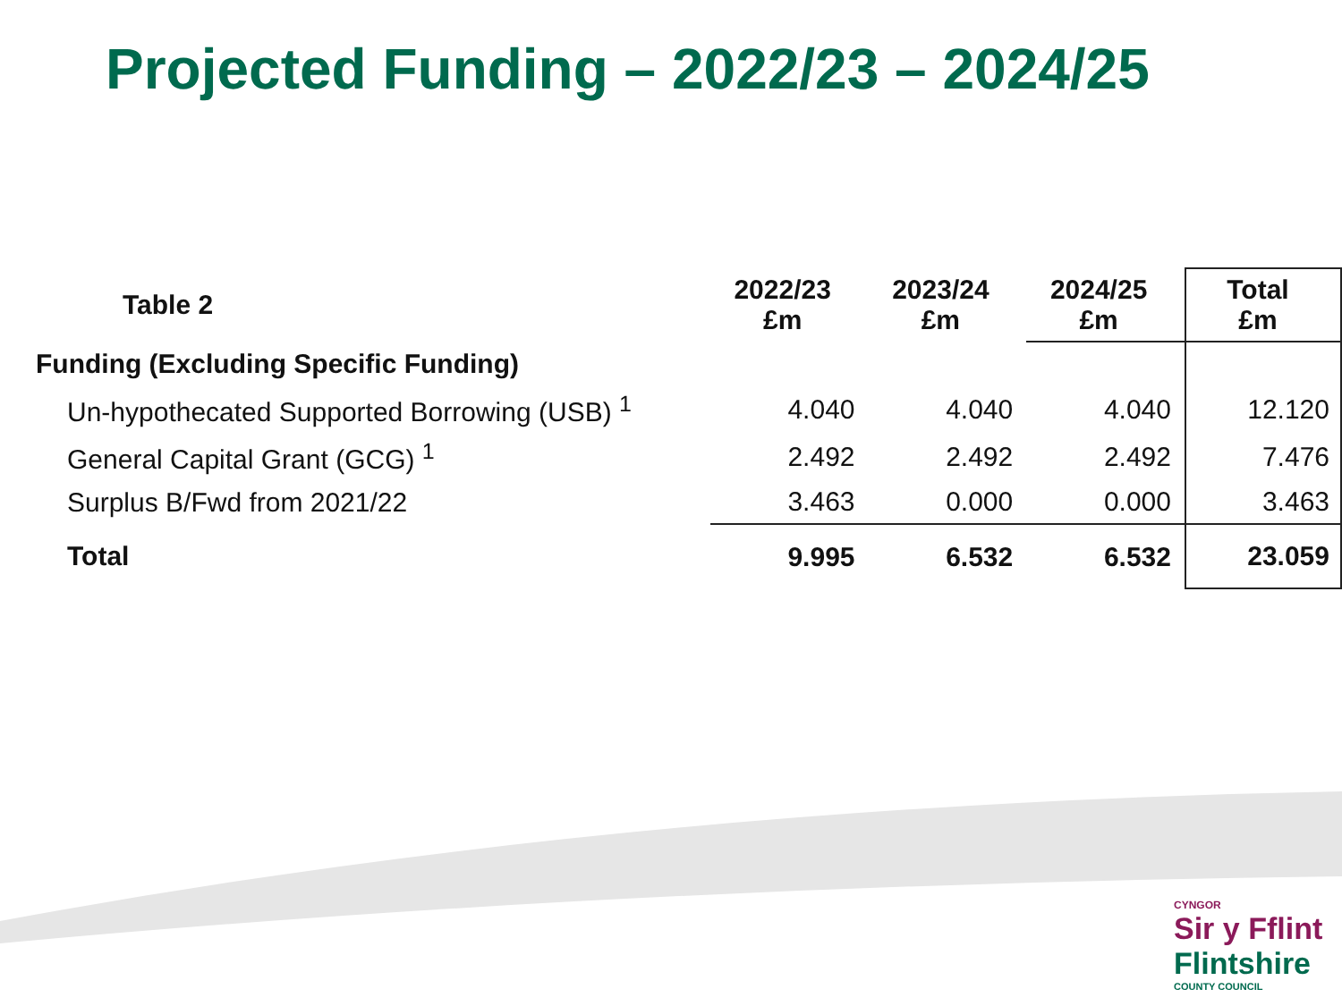Projected Funding – 2022/23 – 2024/25
| Table 2 | 2022/23 £m | 2023/24 £m | 2024/25 £m | Total £m |
| --- | --- | --- | --- | --- |
| Funding (Excluding Specific Funding) | | | | |
| Un-hypothecated Supported Borrowing (USB) <sup>1</sup> | 4.040 | 4.040 | 4.040 | 12.120 |
| General Capital Grant (GCG) <sup>1</sup> | 2.492 | 2.492 | 2.492 | 7.476 |
| Surplus B/Fwd from 2021/22 | 3.463 | 0.000 | 0.000 | 3.463 |
| Total | 9.995 | 6.532 | 6.532 | 23.059 |
CYNGOR
Sir y Fflint
Flintshire
COUNTY COUNCIL